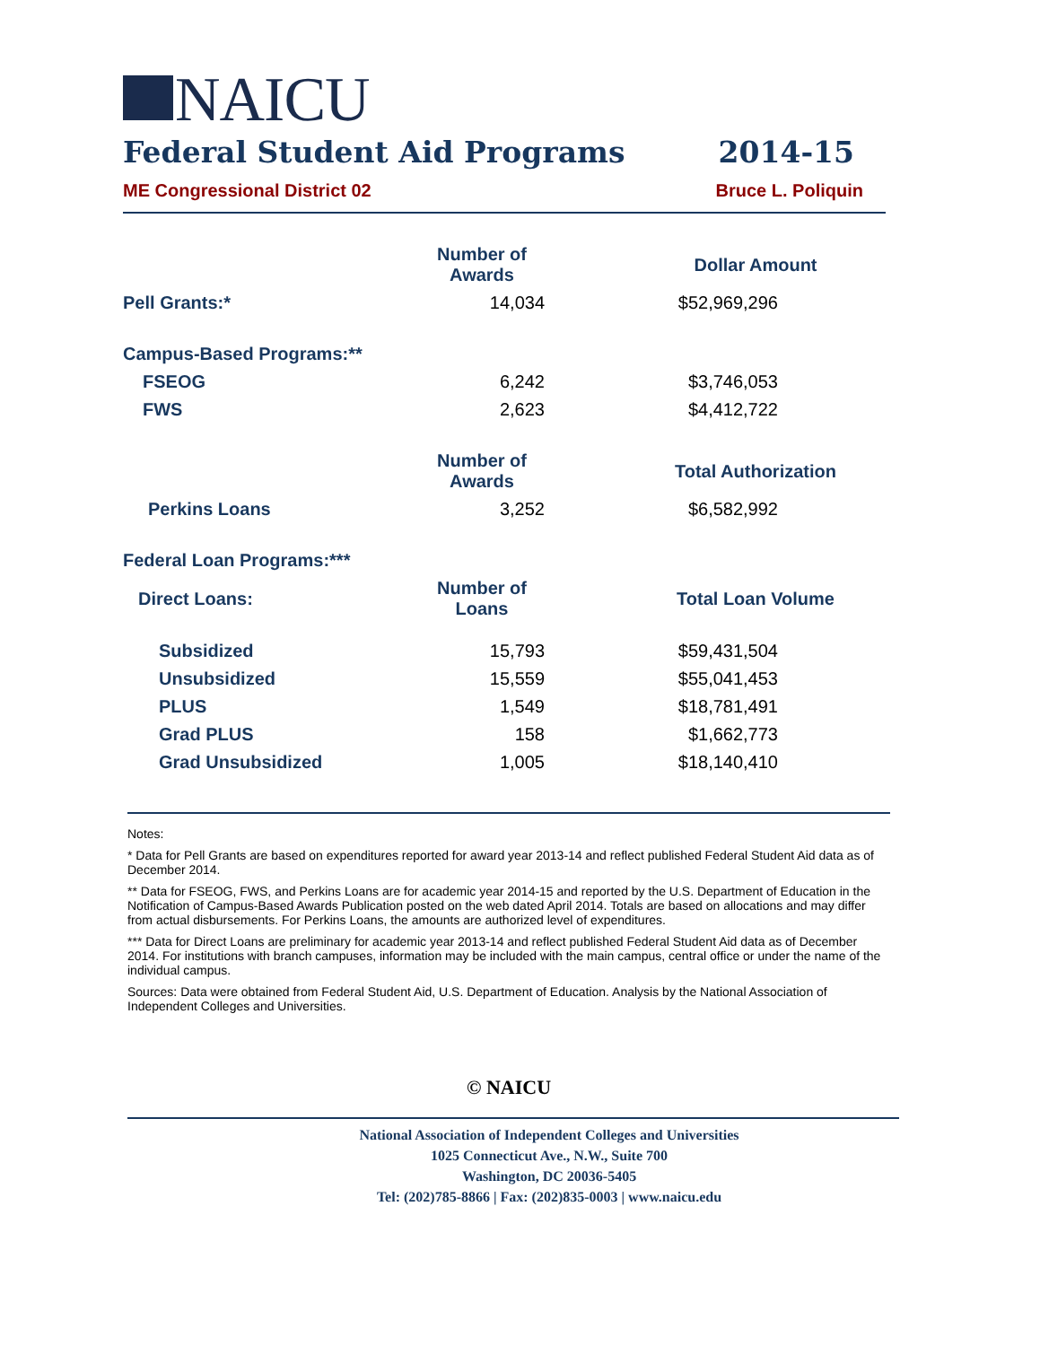NAICU
Federal Student Aid Programs 2014-15
ME Congressional District 02 Bruce L. Poliquin
| | Number of Awards | | | Dollar Amount |
| Pell Grants:* | 14,034 | | | $52,969,296 |
| Campus-Based Programs:** | | | | |
| FSEOG | 6,242 | | | $3,746,053 |
| FWS | 2,623 | | | $4,412,722 |
| | Number of Awards | | | Total Authorization |
| Perkins Loans | 3,252 | | | $6,582,992 |
| Federal Loan Programs:*** | | | | |
| Direct Loans: | Number of Loans | | | Total Loan Volume |
| Subsidized | 15,793 | | | $59,431,504 |
| Unsubsidized | 15,559 | | | $55,041,453 |
| PLUS | 1,549 | | | $18,781,491 |
| Grad PLUS | 158 | | | $1,662,773 |
| Grad Unsubsidized | 1,005 | | | $18,140,410 |
Notes:
* Data for Pell Grants are based on expenditures reported for award year 2013-14 and reflect published Federal Student Aid data as of December 2014.
** Data for FSEOG, FWS, and Perkins Loans are for academic year 2014-15 and reported by the U.S. Department of Education in the Notification of Campus-Based Awards Publication posted on the web dated April 2014. Totals are based on allocations and may differ from actual disbursements. For Perkins Loans, the amounts are authorized level of expenditures.
*** Data for Direct Loans are preliminary for academic year 2013-14 and reflect published Federal Student Aid data as of December 2014. For institutions with branch campuses, information may be included with the main campus, central office or under the name of the individual campus.
Sources: Data were obtained from Federal Student Aid, U.S. Department of Education. Analysis by the National Association of Independent Colleges and Universities.
© NAICU
National Association of Independent Colleges and Universities
1025 Connecticut Ave., N.W., Suite 700
Washington, DC 20036-5405
Tel: (202)785-8866 | Fax: (202)835-0003 | www.naicu.edu